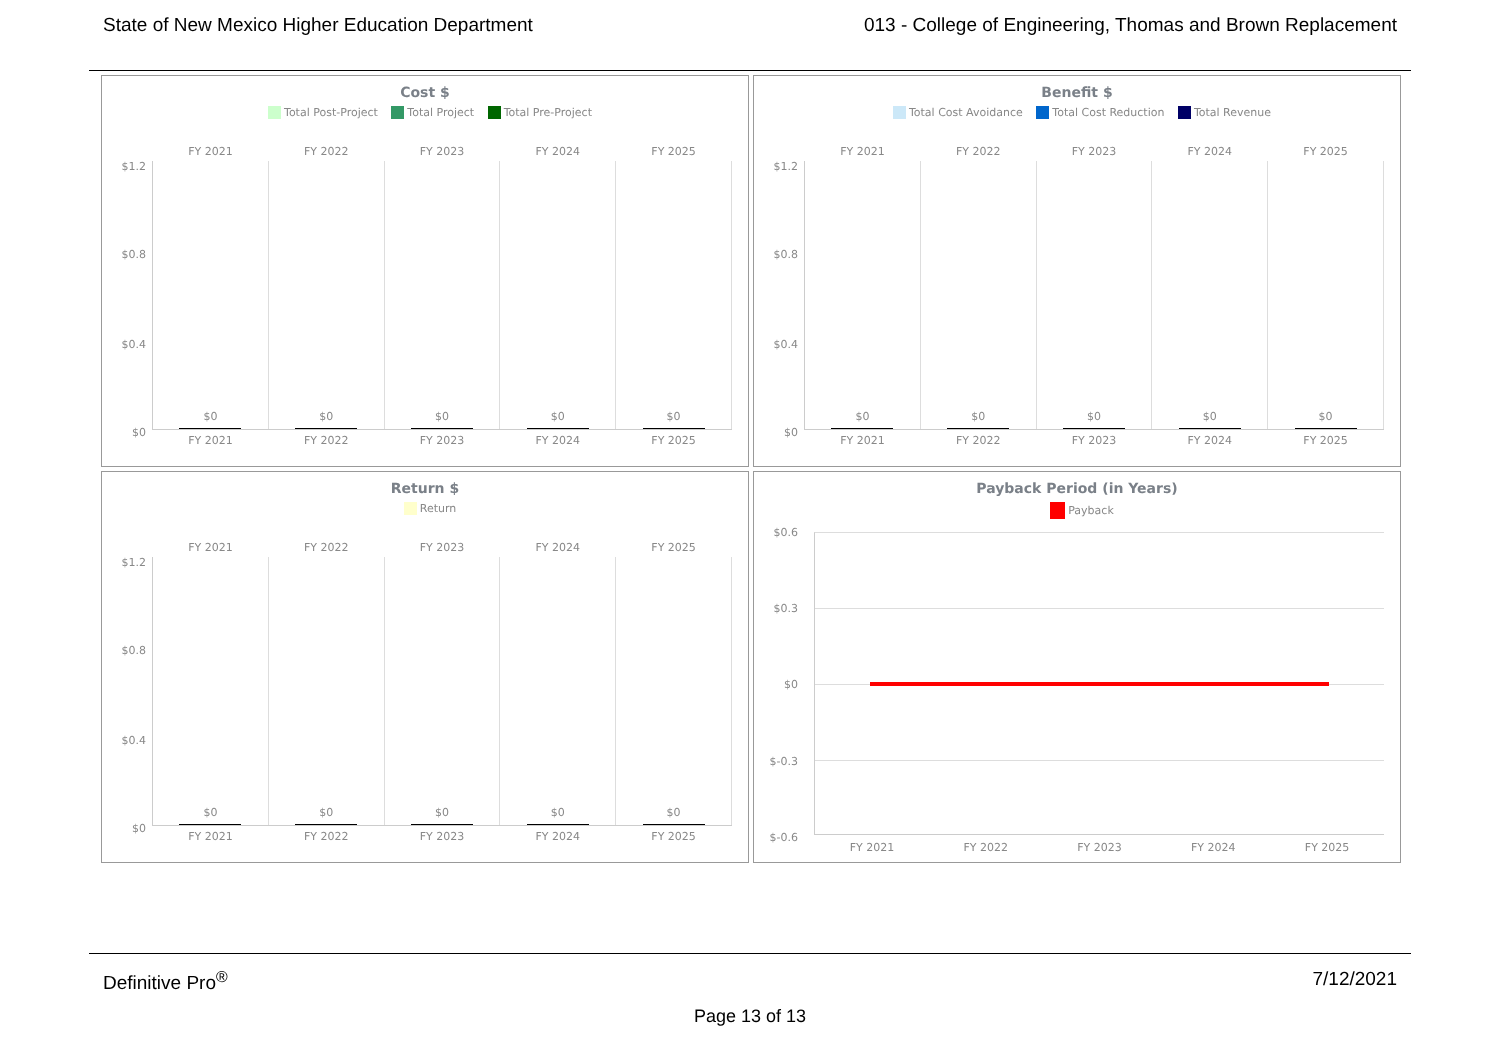State of New Mexico Higher Education Department
013 - College of Engineering, Thomas and Brown Replacement
Cost $
Total Post-Project Total Project Total Pre-Project
$1.2
$0.8
$0.4
$0
FY 2021
$0
FY 2021
FY 2022
$0
FY 2022
FY 2023
$0
FY 2023
FY 2024
$0
FY 2024
FY 2025
$0
FY 2025
Benefit $
Total Cost Avoidance Total Cost Reduction Total Revenue
$1.2
$0.8
$0.4
$0
FY 2021
$0
FY 2021
FY 2022
$0
FY 2022
FY 2023
$0
FY 2023
FY 2024
$0
FY 2024
FY 2025
$0
FY 2025
Return $
Return
$1.2
$0.8
$0.4
$0
FY 2021
$0
FY 2021
FY 2022
$0
FY 2022
FY 2023
$0
FY 2023
FY 2024
$0
FY 2024
FY 2025
$0
FY 2025
Payback Period (in Years)
Payback
$0.6
$0.3
$0
$-0.3
$-0.6
FY 2021 FY 2022 FY 2023 FY 2024 FY 2025
Definitive Pro<sup>®</sup> 7/12/2021
Page 13 of 13